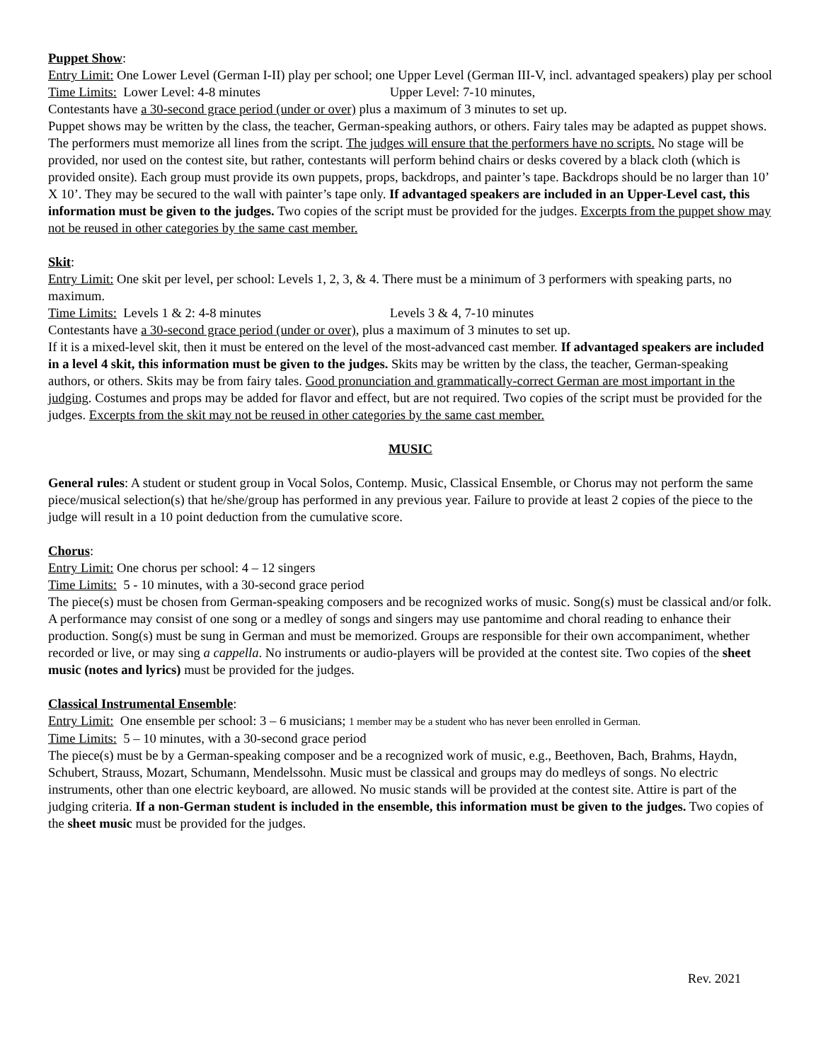Puppet Show:
Entry Limit: One Lower Level (German I-II) play per school; one Upper Level (German III-V, incl. advantaged speakers) play per school
Time Limits: Lower Level: 4-8 minutes Upper Level: 7-10 minutes,
Contestants have a 30-second grace period (under or over) plus a maximum of 3 minutes to set up.
Puppet shows may be written by the class, the teacher, German-speaking authors, or others. Fairy tales may be adapted as puppet shows. The performers must memorize all lines from the script. The judges will ensure that the performers have no scripts. No stage will be provided, nor used on the contest site, but rather, contestants will perform behind chairs or desks covered by a black cloth (which is provided onsite). Each group must provide its own puppets, props, backdrops, and painter’s tape. Backdrops should be no larger than 10’ X 10’. They may be secured to the wall with painter’s tape only. If advantaged speakers are included in an Upper-Level cast, this information must be given to the judges. Two copies of the script must be provided for the judges. Excerpts from the puppet show may not be reused in other categories by the same cast member.
Skit:
Entry Limit: One skit per level, per school: Levels 1, 2, 3, & 4. There must be a minimum of 3 performers with speaking parts, no maximum.
Time Limits: Levels 1 & 2: 4-8 minutes Levels 3 & 4, 7-10 minutes
Contestants have a 30-second grace period (under or over), plus a maximum of 3 minutes to set up.
If it is a mixed-level skit, then it must be entered on the level of the most-advanced cast member. If advantaged speakers are included in a level 4 skit, this information must be given to the judges. Skits may be written by the class, the teacher, German-speaking authors, or others. Skits may be from fairy tales. Good pronunciation and grammatically-correct German are most important in the judging. Costumes and props may be added for flavor and effect, but are not required. Two copies of the script must be provided for the judges. Excerpts from the skit may not be reused in other categories by the same cast member.
MUSIC
General rules: A student or student group in Vocal Solos, Contemp. Music, Classical Ensemble, or Chorus may not perform the same piece/musical selection(s) that he/she/group has performed in any previous year. Failure to provide at least 2 copies of the piece to the judge will result in a 10 point deduction from the cumulative score.
Chorus:
Entry Limit: One chorus per school: 4 – 12 singers
Time Limits: 5 - 10 minutes, with a 30-second grace period
The piece(s) must be chosen from German-speaking composers and be recognized works of music. Song(s) must be classical and/or folk. A performance may consist of one song or a medley of songs and singers may use pantomime and choral reading to enhance their production. Song(s) must be sung in German and must be memorized. Groups are responsible for their own accompaniment, whether recorded or live, or may sing a cappella. No instruments or audio-players will be provided at the contest site. Two copies of the sheet music (notes and lyrics) must be provided for the judges.
Classical Instrumental Ensemble:
Entry Limit: One ensemble per school: 3 – 6 musicians; 1 member may be a student who has never been enrolled in German.
Time Limits: 5 – 10 minutes, with a 30-second grace period
The piece(s) must be by a German-speaking composer and be a recognized work of music, e.g., Beethoven, Bach, Brahms, Haydn, Schubert, Strauss, Mozart, Schumann, Mendelssohn. Music must be classical and groups may do medleys of songs. No electric instruments, other than one electric keyboard, are allowed. No music stands will be provided at the contest site. Attire is part of the judging criteria. If a non-German student is included in the ensemble, this information must be given to the judges. Two copies of the sheet music must be provided for the judges.
Rev. 2021